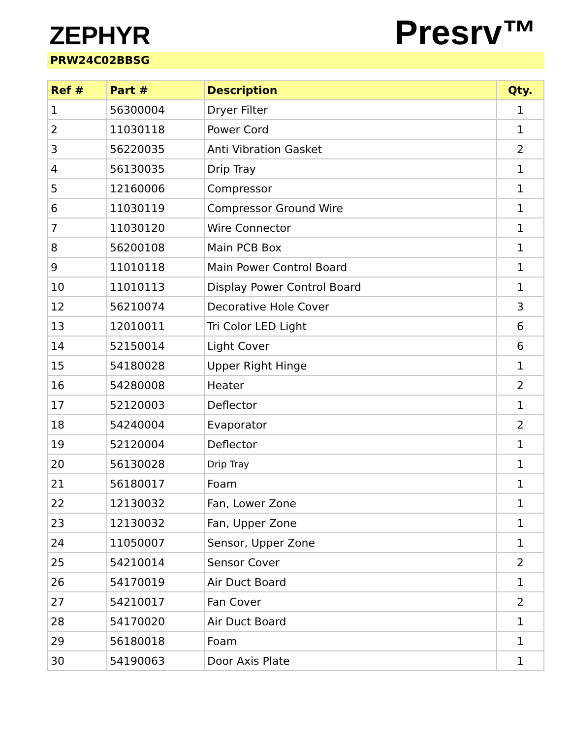ZEPHYR
Presrv™
PRW24C02BBSG
| Ref # | Part # | Description | Qty. |
| --- | --- | --- | --- |
| 1 | 56300004 | Dryer Filter | 1 |
| 2 | 11030118 | Power Cord | 1 |
| 3 | 56220035 | Anti Vibration Gasket | 2 |
| 4 | 56130035 | Drip Tray | 1 |
| 5 | 12160006 | Compressor | 1 |
| 6 | 11030119 | Compressor Ground Wire | 1 |
| 7 | 11030120 | Wire Connector | 1 |
| 8 | 56200108 | Main PCB Box | 1 |
| 9 | 11010118 | Main Power Control Board | 1 |
| 10 | 11010113 | Display Power Control Board | 1 |
| 12 | 56210074 | Decorative Hole Cover | 3 |
| 13 | 12010011 | Tri Color LED Light | 6 |
| 14 | 52150014 | Light Cover | 6 |
| 15 | 54180028 | Upper Right Hinge | 1 |
| 16 | 54280008 | Heater | 2 |
| 17 | 52120003 | Deflector | 1 |
| 18 | 54240004 | Evaporator | 2 |
| 19 | 52120004 | Deflector | 1 |
| 20 | 56130028 | Drip Tray | 1 |
| 21 | 56180017 | Foam | 1 |
| 22 | 12130032 | Fan, Lower Zone | 1 |
| 23 | 12130032 | Fan, Upper Zone | 1 |
| 24 | 11050007 | Sensor, Upper Zone | 1 |
| 25 | 54210014 | Sensor Cover | 2 |
| 26 | 54170019 | Air Duct Board | 1 |
| 27 | 54210017 | Fan Cover | 2 |
| 28 | 54170020 | Air Duct Board | 1 |
| 29 | 56180018 | Foam | 1 |
| 30 | 54190063 | Door Axis Plate | 1 |